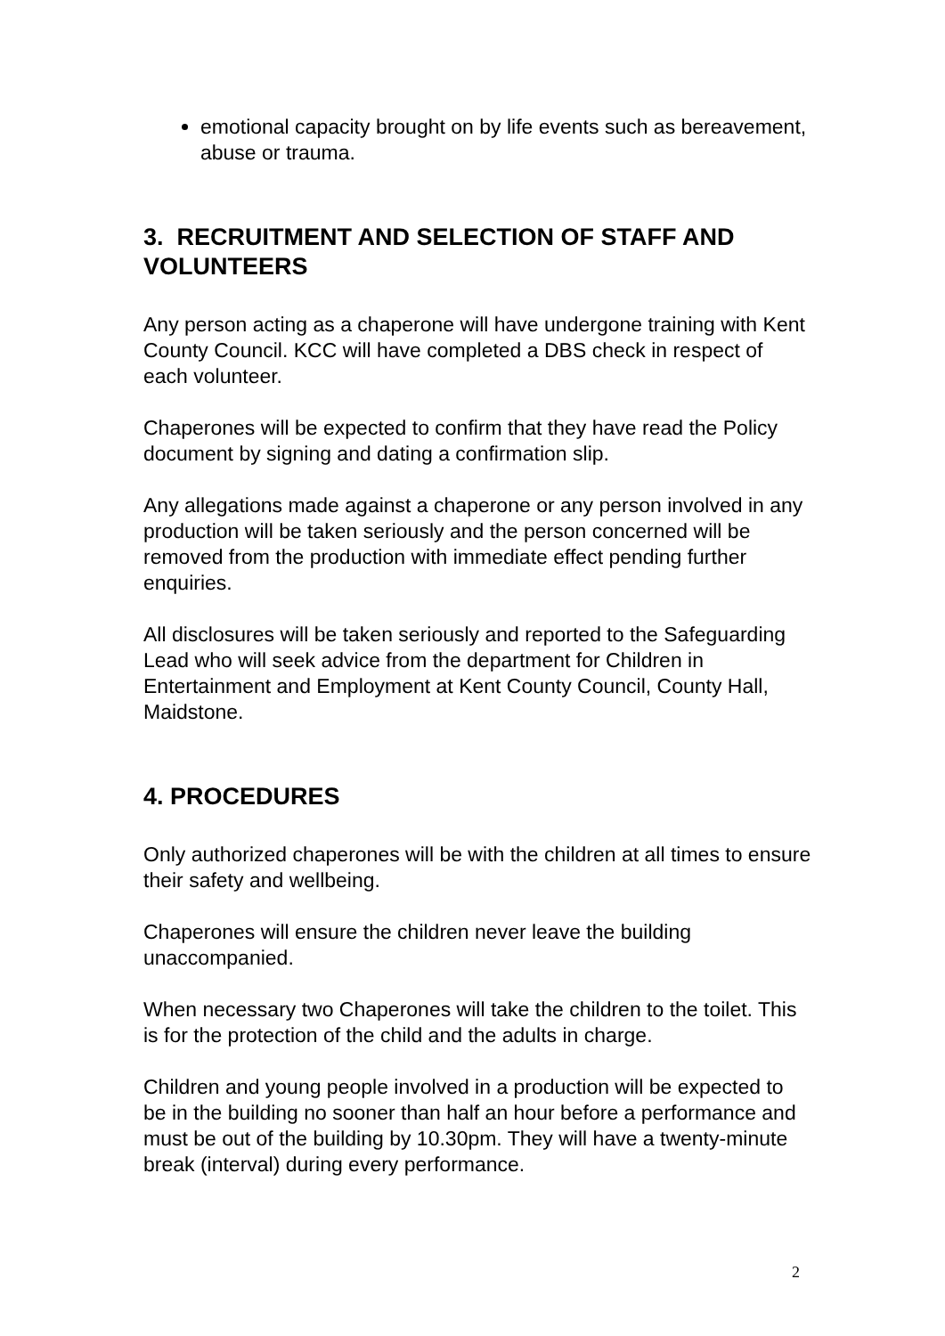emotional capacity brought on by life events such as bereavement, abuse or trauma.
3. RECRUITMENT AND SELECTION OF STAFF AND VOLUNTEERS
Any person acting as a chaperone will have undergone training with Kent County Council. KCC will have completed a DBS check in respect of each volunteer.
Chaperones will be expected to confirm that they have read the Policy document by signing and dating a confirmation slip.
Any allegations made against a chaperone or any person involved in any production will be taken seriously and the person concerned will be removed from the production with immediate effect pending further enquiries.
All disclosures will be taken seriously and reported to the Safeguarding Lead who will seek advice from the department for Children in Entertainment and Employment at Kent County Council, County Hall, Maidstone.
4. PROCEDURES
Only authorized chaperones will be with the children at all times to ensure their safety and wellbeing.
Chaperones will ensure the children never leave the building unaccompanied.
When necessary two Chaperones will take the children to the toilet. This is for the protection of the child and the adults in charge.
Children and young people involved in a production will be expected to be in the building no sooner than half an hour before a performance and must be out of the building by 10.30pm. They will have a twenty-minute break (interval) during every performance.
2